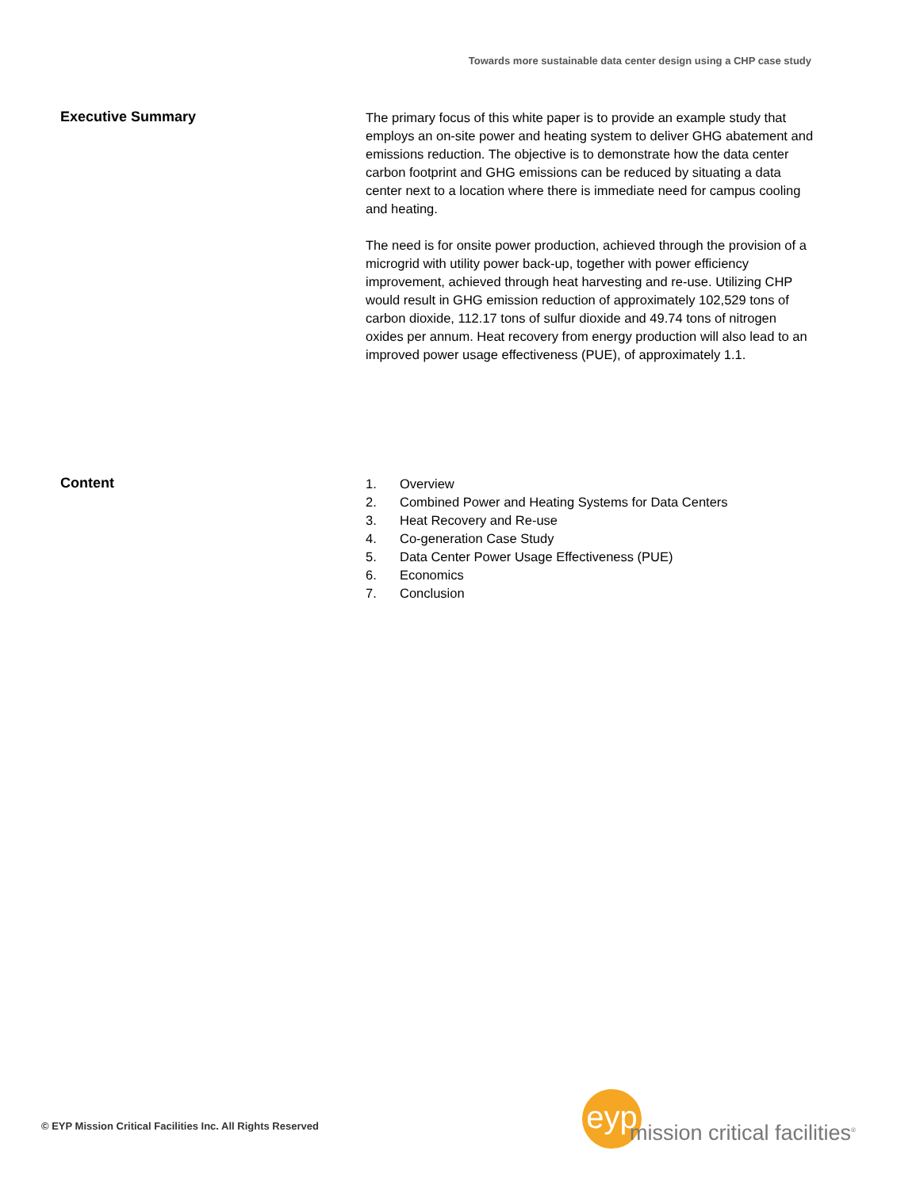Towards more sustainable data center design using a CHP case study
Executive Summary
The primary focus of this white paper is to provide an example study that employs an on-site power and heating system to deliver GHG abatement and emissions reduction. The objective is to demonstrate how the data center carbon footprint and GHG emissions can be reduced by situating a data center next to a location where there is immediate need for campus cooling and heating.
The need is for onsite power production, achieved through the provision of a microgrid with utility power back-up, together with power efficiency improvement, achieved through heat harvesting and re-use. Utilizing CHP would result in GHG emission reduction of approximately 102,529 tons of carbon dioxide, 112.17 tons of sulfur dioxide and 49.74 tons of nitrogen oxides per annum. Heat recovery from energy production will also lead to an improved power usage effectiveness (PUE), of approximately 1.1.
Content
1. Overview
2. Combined Power and Heating Systems for Data Centers
3. Heat Recovery and Re-use
4. Co-generation Case Study
5. Data Center Power Usage Effectiveness (PUE)
6. Economics
7. Conclusion
© EYP Mission Critical Facilities Inc. All Rights Reserved
eyp
mission critical facilities<sup>®</sup>